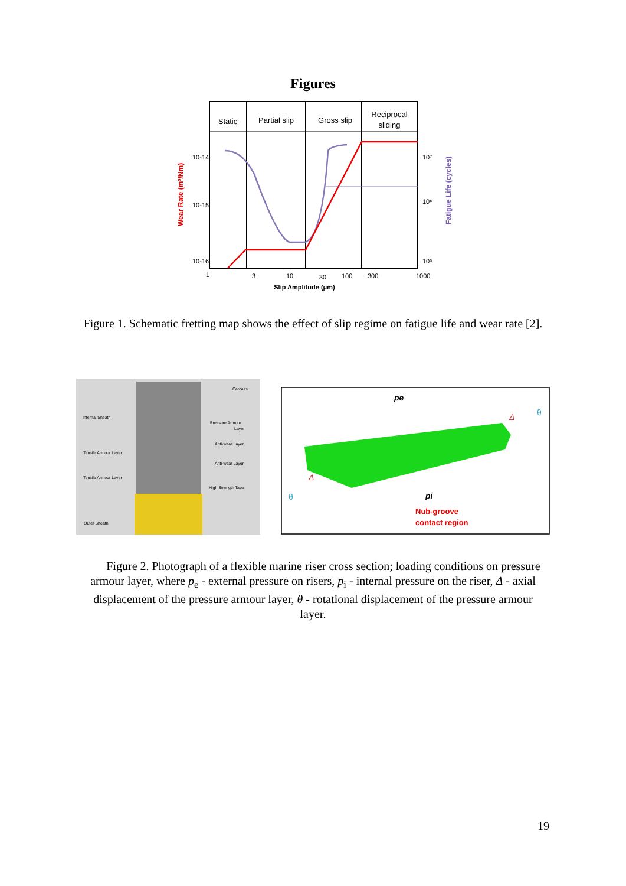Figures
Static
Partial slip
Gross slip
Reciprocal
sliding
10-14
10-15
10-16
10⁷
10⁶
10⁵
1
3
10
30
100
300
1000
Slip Amplitude (μm)
Wear Rate (m³/Nm)
Fatigue Life (cycles)
Figure 1. Schematic fretting map shows the effect of slip regime on fatigue life and wear rate [2].
Internal Sheath
Carcass
Pressure Armour
Layer
Anti-wear Layer
Tensile Armour Layer
Anti-wear Layer
Tensile Armour Layer
High Strength Tape
Outer Sheath
pe
pi
Δ
Δ
θ
θ
Nub-groove
contact region
Figure 2. Photograph of a flexible marine riser cross section; loading conditions on pressure armour layer, where p<sub>e</sub> - external pressure on risers, p<sub>i</sub> - internal pressure on the riser, Δ - axial displacement of the pressure armour layer, θ - rotational displacement of the pressure armour layer.
19